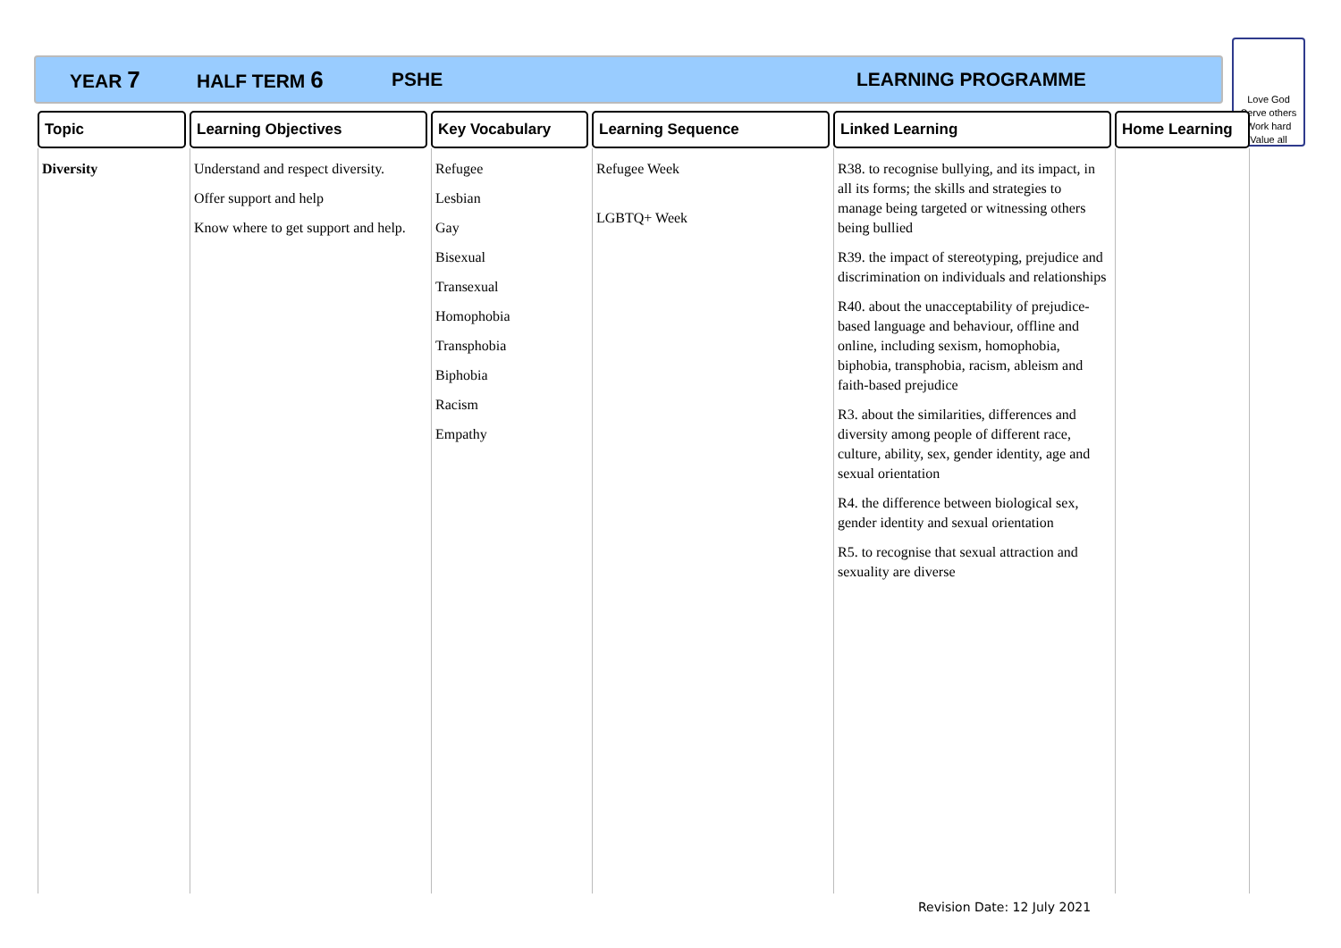YEAR 7 HALF TERM 6 PSHE LEARNING PROGRAMME
Love God
Serve others
Work hard
Value all
| Topic | Learning Objectives | Key Vocabulary | Learning Sequence | Linked Learning | Home Learning |
| --- | --- | --- | --- | --- | --- |
| Diversity | Understand and respect diversity. Offer support and help Know where to get support and help. | Refugee Lesbian Gay Bisexual Transexual Homophobia Transphobia Biphobia Racism Empathy | Refugee Week LGBTQ+ Week | R38. to recognise bullying, and its impact, in all its forms; the skills and strategies to manage being targeted or witnessing others being bullied R39. the impact of stereotyping, prejudice and discrimination on individuals and relationships R40. about the unacceptability of prejudice-based language and behaviour, offline and online, including sexism, homophobia, biphobia, transphobia, racism, ableism and faith-based prejudice R3. about the similarities, differences and diversity among people of different race, culture, ability, sex, gender identity, age and sexual orientation R4. the difference between biological sex, gender identity and sexual orientation R5. to recognise that sexual attraction and sexuality are diverse | |
Revision Date: 12 July 2021